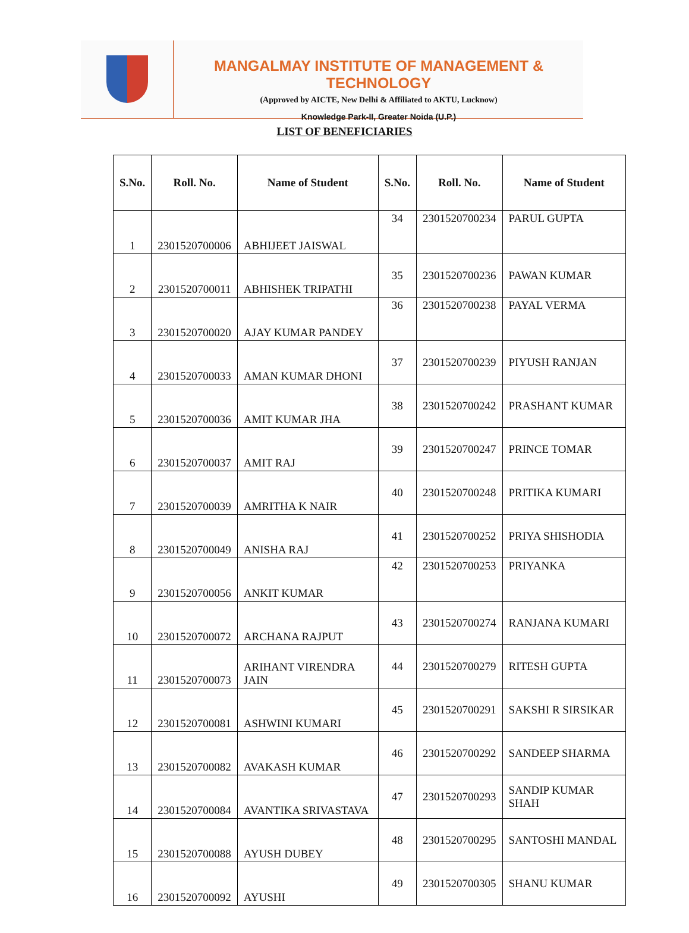MANGALMAY INSTITUTE OF MANAGEMENT & TECHNOLOGY
(Approved by AICTE, New Delhi & Affiliated to AKTU, Lucknow)
Knowledge Park-II, Greater Noida (U.P.)
LIST OF BENEFICIARIES
| S.No. | Roll. No. | Name of Student | S.No. | Roll. No. | Name of Student |
| --- | --- | --- | --- | --- | --- |
| 1 | 2301520700006 | ABHIJEET JAISWAL | 34 | 2301520700234 | PARUL GUPTA |
| 2 | 2301520700011 | ABHISHEK TRIPATHI | 35 | 2301520700236 | PAWAN KUMAR |
| 3 | 2301520700020 | AJAY KUMAR PANDEY | 36 | 2301520700238 | PAYAL VERMA |
| 4 | 2301520700033 | AMAN KUMAR DHONI | 37 | 2301520700239 | PIYUSH RANJAN |
| 5 | 2301520700036 | AMIT KUMAR JHA | 38 | 2301520700242 | PRASHANT KUMAR |
| 6 | 2301520700037 | AMIT RAJ | 39 | 2301520700247 | PRINCE TOMAR |
| 7 | 2301520700039 | AMRITHA K NAIR | 40 | 2301520700248 | PRITIKA KUMARI |
| 8 | 2301520700049 | ANISHA RAJ | 41 | 2301520700252 | PRIYA SHISHODIA |
| 9 | 2301520700056 | ANKIT KUMAR | 42 | 2301520700253 | PRIYANKA |
| 10 | 2301520700072 | ARCHANA RAJPUT | 43 | 2301520700274 | RANJANA KUMARI |
| 11 | 2301520700073 | ARIHANT VIRENDRA JAIN | 44 | 2301520700279 | RITESH GUPTA |
| 12 | 2301520700081 | ASHWINI KUMARI | 45 | 2301520700291 | SAKSHI R SIRSIKAR |
| 13 | 2301520700082 | AVAKASH KUMAR | 46 | 2301520700292 | SANDEEP SHARMA |
| 14 | 2301520700084 | AVANTIKA SRIVASTAVA | 47 | 2301520700293 | SANDIP KUMAR SHAH |
| 15 | 2301520700088 | AYUSH DUBEY | 48 | 2301520700295 | SANTOSHI MANDAL |
| 16 | 2301520700092 | AYUSHI | 49 | 2301520700305 | SHANU KUMAR |